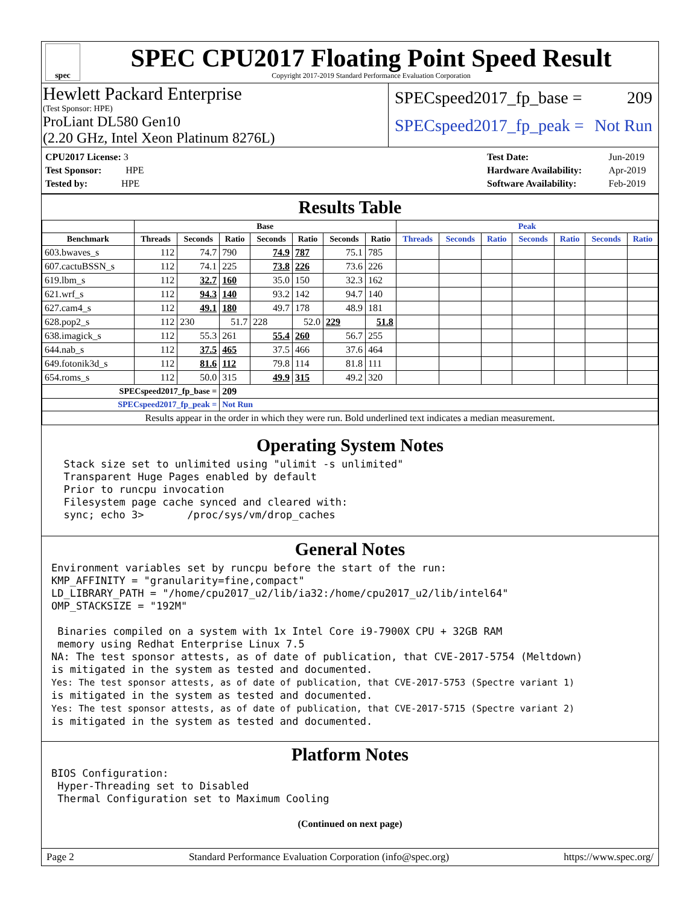spec
SPEC CPU2017 Floating Point Speed Result
Copyright 2017-2019 Standard Performance Evaluation Corporation
Hewlett Packard Enterprise
(Test Sponsor: HPE)
ProLiant DL580 Gen10
(2.20 GHz, Intel Xeon Platinum 8276L)
SPECspeed2017_fp_base = 209
SPECspeed2017_fp_peak = Not Run
| CPU2017 License: 3 |
| Test Sponsor: HPE |
| Tested by: HPE |
| Test Date: | Jun-2019 |
| Hardware Availability: | Apr-2019 |
| Software Availability: | Feb-2019 |
Results Table
| | Base | | | | | | | Peak | | | | | | |
| --- | --- | --- | --- | --- | --- | --- | --- | --- | --- | --- | --- | --- | --- | --- |
| Benchmark | Threads | Seconds | Ratio | Seconds | Ratio | Seconds | Ratio | Threads | Seconds | Ratio | Seconds | Ratio | Seconds | Ratio |
| 603.bwaves_s | 112 | 74.7 | 790 | 74.9 | 787 | 75.1 | 785 | | | | | | | |
| 607.cactuBSSN_s | 112 | 74.1 | 225 | 73.8 | 226 | 73.6 | 226 | | | | | | | |
| 619.lbm_s | 112 | 32.7 | 160 | 35.0 | 150 | 32.3 | 162 | | | | | | | |
| 621.wrf_s | 112 | 94.3 | 140 | 93.2 | 142 | 94.7 | 140 | | | | | | | |
| 627.cam4_s | 112 | 49.1 | 180 | 49.7 | 178 | 48.9 | 181 | | | | | | | |
| 628.pop2_s | 112 | 230 | 51.7 | 228 | 52.0 | 229 | 51.8 | | | | | | | |
| 638.imagick_s | 112 | 55.3 | 261 | 55.4 | 260 | 56.7 | 255 | | | | | | | |
| 644.nab_s | 112 | 37.5 | 465 | 37.5 | 466 | 37.6 | 464 | | | | | | | |
| 649.fotonik3d_s | 112 | 81.6 | 112 | 79.8 | 114 | 81.8 | 111 | | | | | | | |
| 654.roms_s | 112 | 50.0 | 315 | 49.9 | 315 | 49.2 | 320 | | | | | | | |
| SPECspeed2017_fp_base = | | | 209 | | | | | | | | | | | |
| SPECspeed2017_fp_peak = | | | Not Run | | | | | | | | | | | |
| Results appear in the order in which they were run. Bold underlined text indicates a median measurement. | | | | | | | | | | | | | | |
Operating System Notes
  Stack size set to unlimited using "ulimit -s unlimited"
  Transparent Huge Pages enabled by default
  Prior to runcpu invocation
  Filesystem page cache synced and cleared with:
  sync; echo 3>       /proc/sys/vm/drop_caches
General Notes
Environment variables set by runcpu before the start of the run:
KMP_AFFINITY = "granularity=fine,compact"
LD_LIBRARY_PATH = "/home/cpu2017_u2/lib/ia32:/home/cpu2017_u2/lib/intel64"
OMP_STACKSIZE = "192M"

 Binaries compiled on a system with 1x Intel Core i9-7900X CPU + 32GB RAM
 memory using Redhat Enterprise Linux 7.5
NA: The test sponsor attests, as of date of publication, that CVE-2017-5754 (Meltdown)
is mitigated in the system as tested and documented.
Yes: The test sponsor attests, as of date of publication, that CVE-2017-5753 (Spectre variant 1)
is mitigated in the system as tested and documented.
Yes: The test sponsor attests, as of date of publication, that CVE-2017-5715 (Spectre variant 2)
is mitigated in the system as tested and documented.
Platform Notes
BIOS Configuration:
 Hyper-Threading set to Disabled
 Thermal Configuration set to Maximum Cooling
(Continued on next page)
Page 2 Standard Performance Evaluation Corporation (info@spec.org) https://www.spec.org/